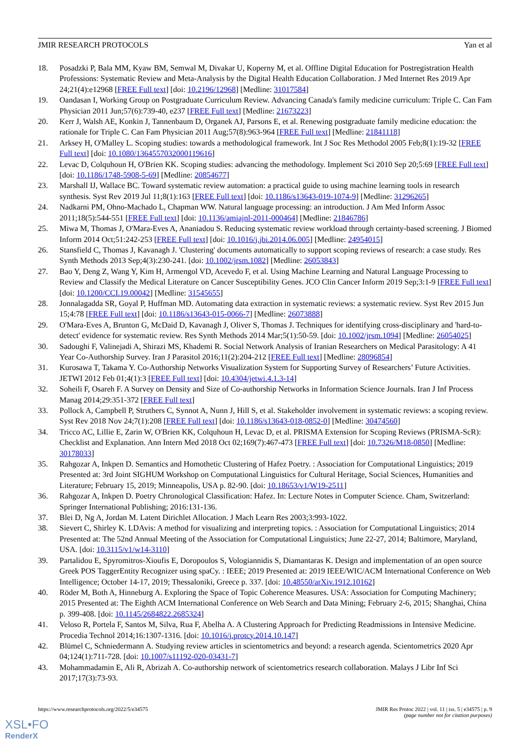JMIR RESEARCH PROTOCOLS Yan et al
18. Posadzki P, Bala MM, Kyaw BM, Semwal M, Divakar U, Koperny M, et al. Offline Digital Education for Postregistration Health Professions: Systematic Review and Meta-Analysis by the Digital Health Education Collaboration. J Med Internet Res 2019 Apr 24;21(4):e12968 [FREE Full text] [doi: 10.2196/12968] [Medline: 31017584]
19. Oandasan I, Working Group on Postgraduate Curriculum Review. Advancing Canada's family medicine curriculum: Triple C. Can Fam Physician 2011 Jun;57(6):739-40, e237 [FREE Full text] [Medline: 21673223]
20. Kerr J, Walsh AE, Konkin J, Tannenbaum D, Organek AJ, Parsons E, et al. Renewing postgraduate family medicine education: the rationale for Triple C. Can Fam Physician 2011 Aug;57(8):963-964 [FREE Full text] [Medline: 21841118]
21. Arksey H, O'Malley L. Scoping studies: towards a methodological framework. Int J Soc Res Methodol 2005 Feb;8(1):19-32 [FREE Full text] [doi: 10.1080/1364557032000119616]
22. Levac D, Colquhoun H, O'Brien KK. Scoping studies: advancing the methodology. Implement Sci 2010 Sep 20;5:69 [FREE Full text] [doi: 10.1186/1748-5908-5-69] [Medline: 20854677]
23. Marshall IJ, Wallace BC. Toward systematic review automation: a practical guide to using machine learning tools in research synthesis. Syst Rev 2019 Jul 11;8(1):163 [FREE Full text] [doi: 10.1186/s13643-019-1074-9] [Medline: 31296265]
24. Nadkarni PM, Ohno-Machado L, Chapman WW. Natural language processing: an introduction. J Am Med Inform Assoc 2011;18(5):544-551 [FREE Full text] [doi: 10.1136/amiajnl-2011-000464] [Medline: 21846786]
25. Miwa M, Thomas J, O'Mara-Eves A, Ananiadou S. Reducing systematic review workload through certainty-based screening. J Biomed Inform 2014 Oct;51:242-253 [FREE Full text] [doi: 10.1016/j.jbi.2014.06.005] [Medline: 24954015]
26. Stansfield C, Thomas J, Kavanagh J. 'Clustering' documents automatically to support scoping reviews of research: a case study. Res Synth Methods 2013 Sep;4(3):230-241. [doi: 10.1002/jrsm.1082] [Medline: 26053843]
27. Bao Y, Deng Z, Wang Y, Kim H, Armengol VD, Acevedo F, et al. Using Machine Learning and Natural Language Processing to Review and Classify the Medical Literature on Cancer Susceptibility Genes. JCO Clin Cancer Inform 2019 Sep;3:1-9 [FREE Full text] [doi: 10.1200/CCI.19.00042] [Medline: 31545655]
28. Jonnalagadda SR, Goyal P, Huffman MD. Automating data extraction in systematic reviews: a systematic review. Syst Rev 2015 Jun 15;4:78 [FREE Full text] [doi: 10.1186/s13643-015-0066-7] [Medline: 26073888]
29. O'Mara-Eves A, Brunton G, McDaid D, Kavanagh J, Oliver S, Thomas J. Techniques for identifying cross-disciplinary and 'hard-to-detect' evidence for systematic review. Res Synth Methods 2014 Mar;5(1):50-59. [doi: 10.1002/jrsm.1094] [Medline: 26054025]
30. Sadoughi F, Valinejadi A, Shirazi MS, Khademi R. Social Network Analysis of Iranian Researchers on Medical Parasitology: A 41 Year Co-Authorship Survey. Iran J Parasitol 2016;11(2):204-212 [FREE Full text] [Medline: 28096854]
31. Kurosawa T, Takama Y. Co-Authorship Networks Visualization System for Supporting Survey of Researchers’ Future Activities. JETWI 2012 Feb 01;4(1):3 [FREE Full text] [doi: 10.4304/jetwi.4.1.3-14]
32. Soheili F, Osareh F. A Survey on Density and Size of Co-authorship Networks in Information Science Journals. Iran J Inf Process Manag 2014;29:351-372 [FREE Full text]
33. Pollock A, Campbell P, Struthers C, Synnot A, Nunn J, Hill S, et al. Stakeholder involvement in systematic reviews: a scoping review. Syst Rev 2018 Nov 24;7(1):208 [FREE Full text] [doi: 10.1186/s13643-018-0852-0] [Medline: 30474560]
34. Tricco AC, Lillie E, Zarin W, O'Brien KK, Colquhoun H, Levac D, et al. PRISMA Extension for Scoping Reviews (PRISMA-ScR): Checklist and Explanation. Ann Intern Med 2018 Oct 02;169(7):467-473 [FREE Full text] [doi: 10.7326/M18-0850] [Medline: 30178033]
35. Rahgozar A, Inkpen D. Semantics and Homothetic Clustering of Hafez Poetry. : Association for Computational Linguistics; 2019 Presented at: 3rd Joint SIGHUM Workshop on Computational Linguistics for Cultural Heritage, Social Sciences, Humanities and Literature; February 15, 2019; Minneapolis, USA p. 82-90. [doi: 10.18653/v1/W19-2511]
36. Rahgozar A, Inkpen D. Poetry Chronological Classification: Hafez. In: Lecture Notes in Computer Science. Cham, Switzerland: Springer International Publishing; 2016:131-136.
37. Blei D, Ng A, Jordan M. Latent Dirichlet Allocation. J Mach Learn Res 2003;3:993-1022.
38. Sievert C, Shirley K. LDAvis: A method for visualizing and interpreting topics. : Association for Computational Linguistics; 2014 Presented at: The 52nd Annual Meeting of the Association for Computational Linguistics; June 22-27, 2014; Baltimore, Maryland, USA. [doi: 10.3115/v1/w14-3110]
39. Partalidou E, Spyromitros-Xioufis E, Doropoulos S, Vologiannidis S, Diamantaras K. Design and implementation of an open source Greek POS TaggerEntity Recognizer using spaCy. : IEEE; 2019 Presented at: 2019 IEEE/WIC/ACM International Conference on Web Intelligence; October 14-17, 2019; Thessaloniki, Greece p. 337. [doi: 10.48550/arXiv.1912.10162]
40. Röder M, Both A, Hinneburg A. Exploring the Space of Topic Coherence Measures. USA: Association for Computing Machinery; 2015 Presented at: The Eighth ACM International Conference on Web Search and Data Mining; February 2-6, 2015; Shanghai, China p. 399-408. [doi: 10.1145/2684822.2685324]
41. Veloso R, Portela F, Santos M, Silva, Rua F, Abelha A. A Clustering Approach for Predicting Readmissions in Intensive Medicine. Procedia Technol 2014;16:1307-1316. [doi: 10.1016/j.protcy.2014.10.147]
42. Blümel C, Schniedermann A. Studying review articles in scientometrics and beyond: a research agenda. Scientometrics 2020 Apr 04;124(1):711-728. [doi: 10.1007/s11192-020-03431-7]
43. Mohammadamin E, Ali R, Abrizah A. Co-authorship network of scientometrics research collaboration. Malays J Libr Inf Sci 2017;17(3):73-93.
https://www.researchprotocols.org/2022/5/e34575 JMIR Res Protoc 2022 | vol. 11 | iss. 5 | e34575 | p. 9
(page number not for citation purposes)
XSL•FO
RenderX